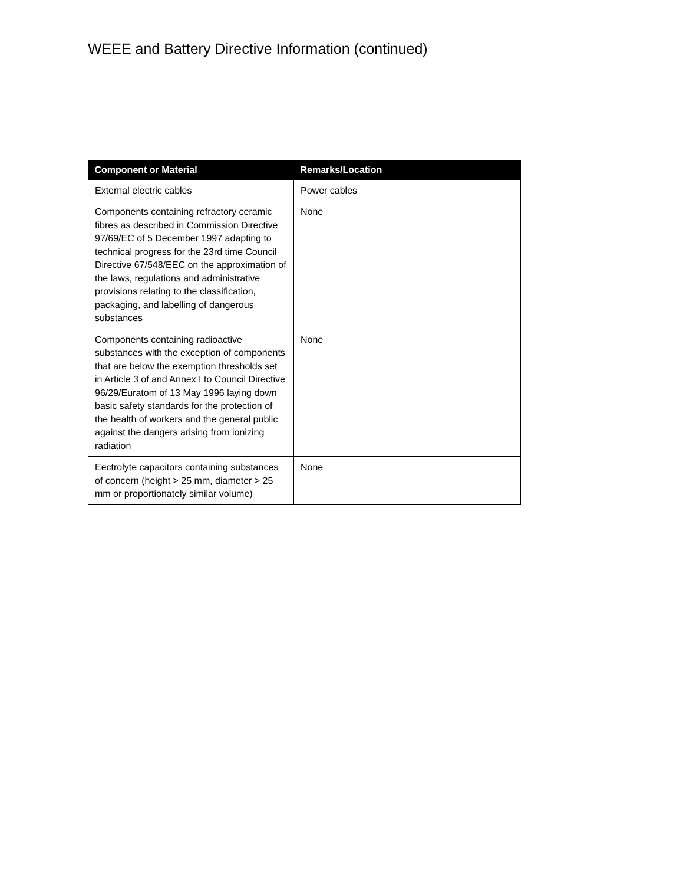WEEE and Battery Directive Information (continued)
| Component or Material | Remarks/Location |
| --- | --- |
| External electric cables | Power cables |
| Components containing refractory ceramic fibres as described in Commission Directive 97/69/EC of 5 December 1997 adapting to technical progress for the 23rd time Council Directive 67/548/EEC on the approximation of the laws, regulations and administrative provisions relating to the classification, packaging, and labelling of dangerous substances | None |
| Components containing radioactive substances with the exception of components that are below the exemption thresholds set in Article 3 of and Annex I to Council Directive 96/29/Euratom of 13 May 1996 laying down basic safety standards for the protection of the health of workers and the general public against the dangers arising from ionizing radiation | None |
| Eectrolyte capacitors containing substances of concern (height > 25 mm, diameter > 25 mm or proportionately similar volume) | None |